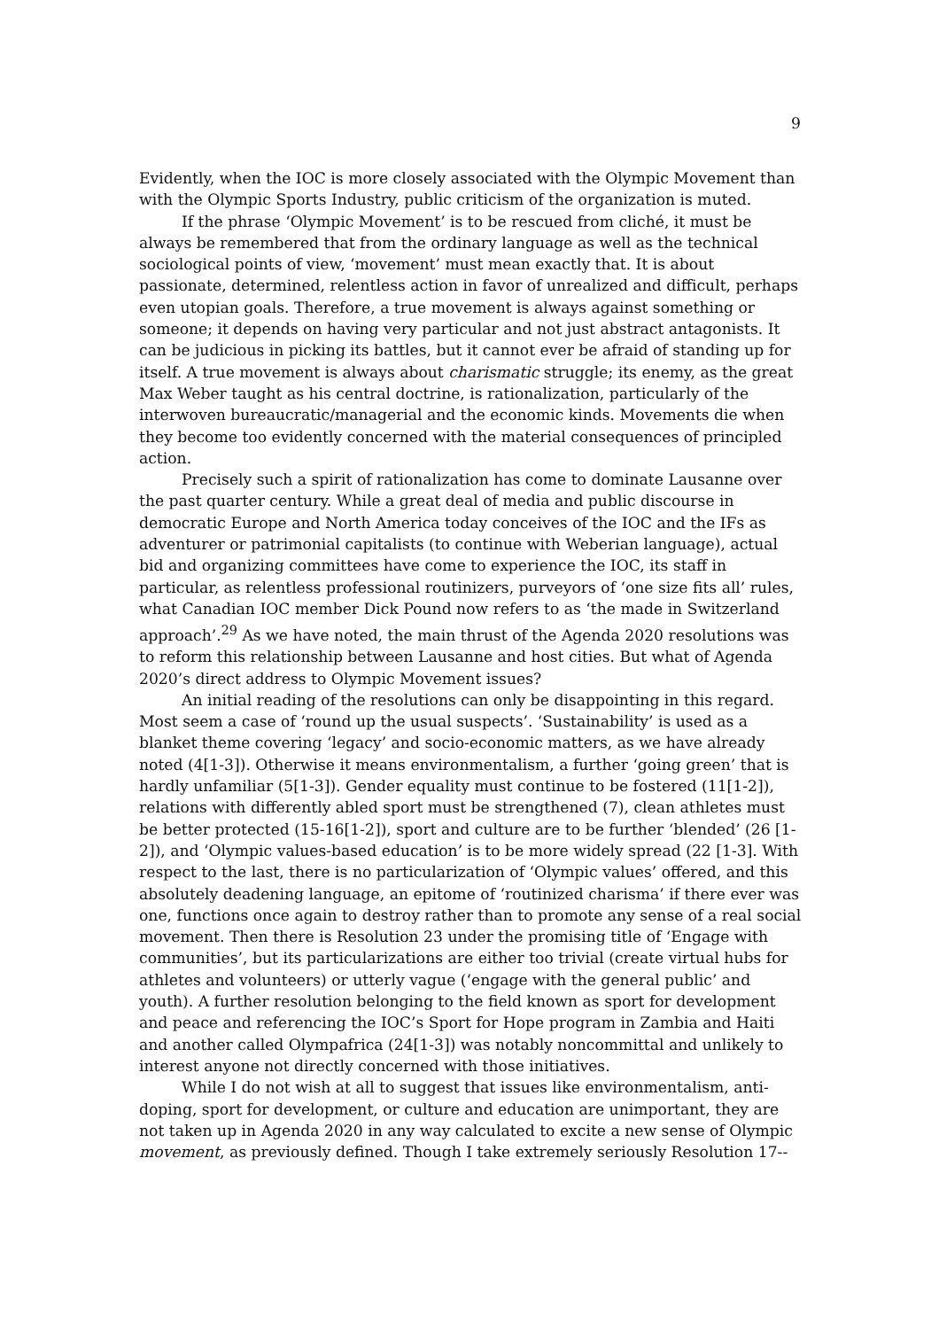9
Evidently, when the IOC is more closely associated with the Olympic Movement than with the Olympic Sports Industry, public criticism of the organization is muted.
If the phrase ‘Olympic Movement’ is to be rescued from cliché, it must be always be remembered that from the ordinary language as well as the technical sociological points of view, ‘movement’ must mean exactly that. It is about passionate, determined, relentless action in favor of unrealized and difficult, perhaps even utopian goals. Therefore, a true movement is always against something or someone; it depends on having very particular and not just abstract antagonists. It can be judicious in picking its battles, but it cannot ever be afraid of standing up for itself. A true movement is always about charismatic struggle; its enemy, as the great Max Weber taught as his central doctrine, is rationalization, particularly of the interwoven bureaucratic/managerial and the economic kinds. Movements die when they become too evidently concerned with the material consequences of principled action.
Precisely such a spirit of rationalization has come to dominate Lausanne over the past quarter century. While a great deal of media and public discourse in democratic Europe and North America today conceives of the IOC and the IFs as adventurer or patrimonial capitalists (to continue with Weberian language), actual bid and organizing committees have come to experience the IOC, its staff in particular, as relentless professional routinizers, purveyors of ‘one size fits all’ rules, what Canadian IOC member Dick Pound now refers to as ‘the made in Switzerland approach’.<sup>29</sup> As we have noted, the main thrust of the Agenda 2020 resolutions was to reform this relationship between Lausanne and host cities. But what of Agenda 2020’s direct address to Olympic Movement issues?
An initial reading of the resolutions can only be disappointing in this regard. Most seem a case of ‘round up the usual suspects’. ‘Sustainability’ is used as a blanket theme covering ‘legacy’ and socio-economic matters, as we have already noted (4[1-3]). Otherwise it means environmentalism, a further ‘going green’ that is hardly unfamiliar (5[1-3]). Gender equality must continue to be fostered (11[1-2]), relations with differently abled sport must be strengthened (7), clean athletes must be better protected (15-16[1-2]), sport and culture are to be further ‘blended’ (26 [1-2]), and ‘Olympic values-based education’ is to be more widely spread (22 [1-3]. With respect to the last, there is no particularization of ‘Olympic values’ offered, and this absolutely deadening language, an epitome of ‘routinized charisma’ if there ever was one, functions once again to destroy rather than to promote any sense of a real social movement. Then there is Resolution 23 under the promising title of ‘Engage with communities’, but its particularizations are either too trivial (create virtual hubs for athletes and volunteers) or utterly vague (‘engage with the general public’ and youth). A further resolution belonging to the field known as sport for development and peace and referencing the IOC’s Sport for Hope program in Zambia and Haiti and another called Olympafrica (24[1-3]) was notably noncommittal and unlikely to interest anyone not directly concerned with those initiatives.
While I do not wish at all to suggest that issues like environmentalism, anti-doping, sport for development, or culture and education are unimportant, they are not taken up in Agenda 2020 in any way calculated to excite a new sense of Olympic movement, as previously defined. Though I take extremely seriously Resolution 17--